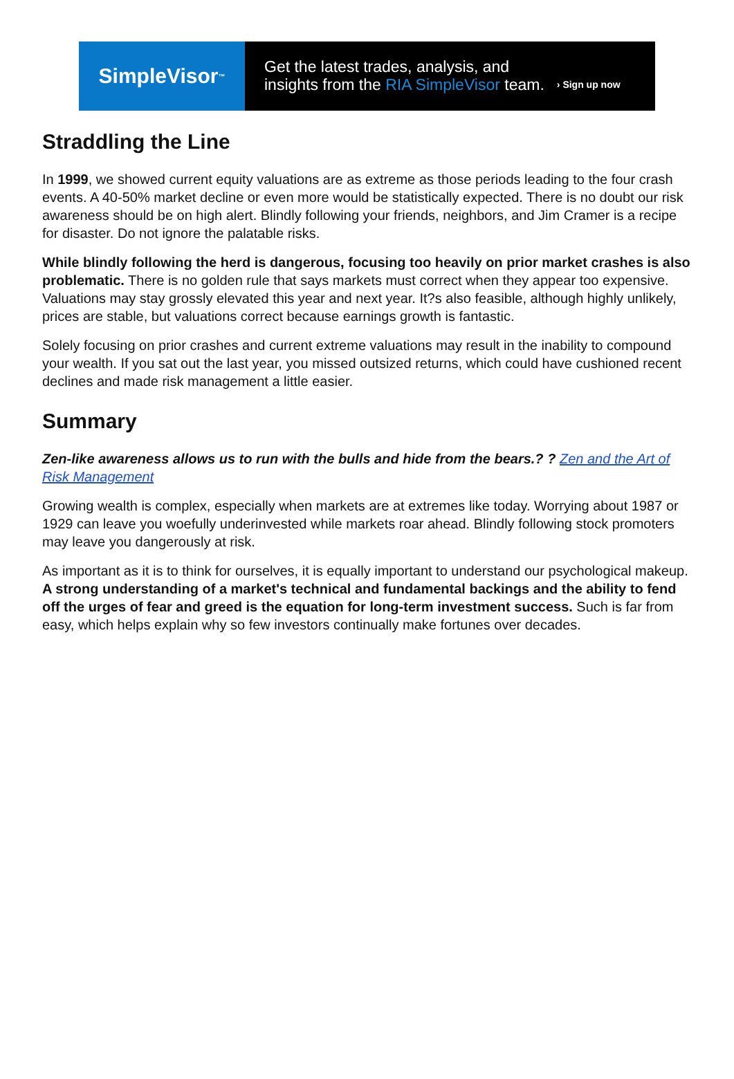SimpleVisor<sup>™</sup>
Get the latest trades, analysis, and
insights from the RIA SimpleVisor team.
› Sign up now
Straddling the Line
In 1999, we showed current equity valuations are as extreme as those periods leading to the four crash events. A 40-50% market decline or even more would be statistically expected. There is no doubt our risk awareness should be on high alert. Blindly following your friends, neighbors, and Jim Cramer is a recipe for disaster. Do not ignore the palatable risks.
While blindly following the herd is dangerous, focusing too heavily on prior market crashes is also problematic. There is no golden rule that says markets must correct when they appear too expensive. Valuations may stay grossly elevated this year and next year. It?s also feasible, although highly unlikely, prices are stable, but valuations correct because earnings growth is fantastic.
Solely focusing on prior crashes and current extreme valuations may result in the inability to compound your wealth. If you sat out the last year, you missed outsized returns, which could have cushioned recent declines and made risk management a little easier.
Summary
Zen-like awareness allows us to run with the bulls and hide from the bears.? ? Zen and the Art of Risk Management
Growing wealth is complex, especially when markets are at extremes like today. Worrying about 1987 or 1929 can leave you woefully underinvested while markets roar ahead. Blindly following stock promoters may leave you dangerously at risk.
As important as it is to think for ourselves, it is equally important to understand our psychological makeup. A strong understanding of a market's technical and fundamental backings and the ability to fend off the urges of fear and greed is the equation for long-term investment success. Such is far from easy, which helps explain why so few investors continually make fortunes over decades.